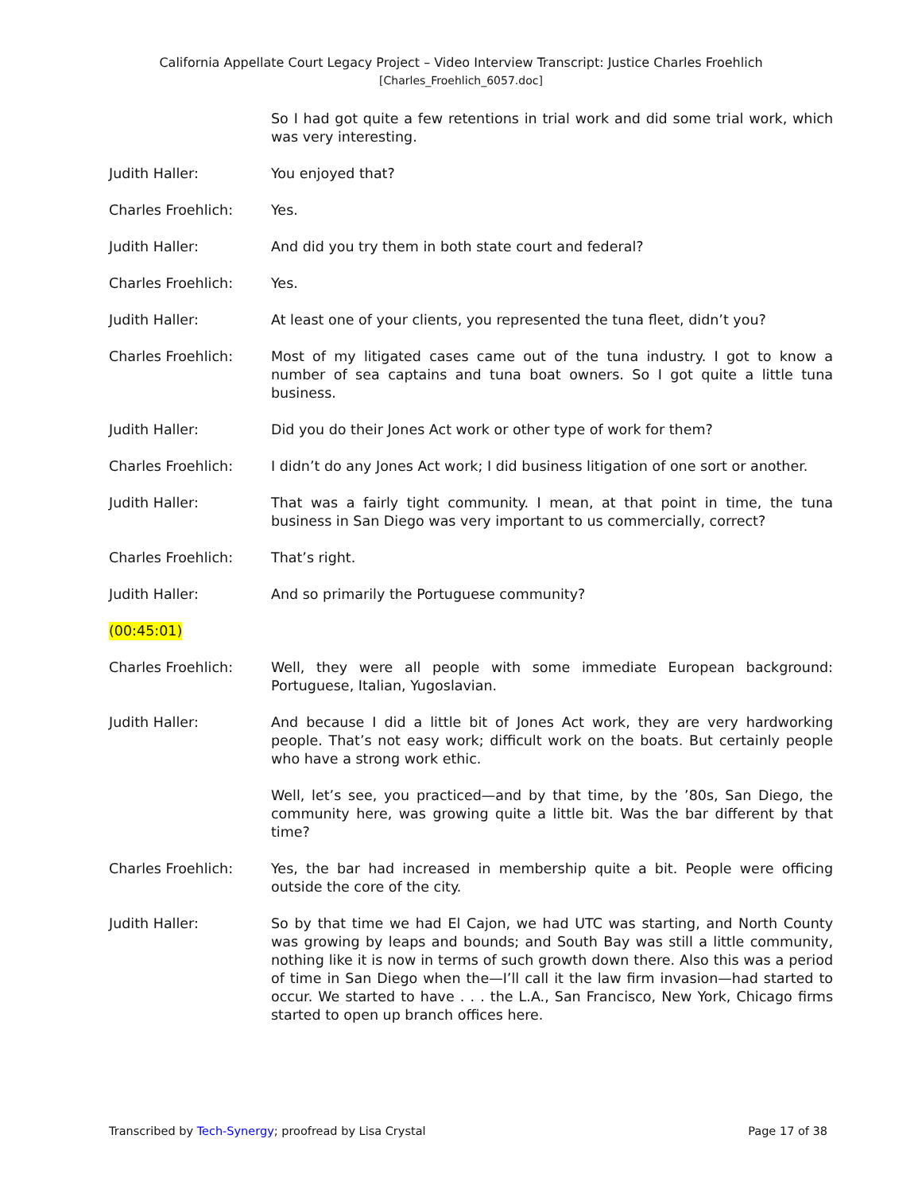California Appellate Court Legacy Project – Video Interview Transcript: Justice Charles Froehlich
[Charles_Froehlich_6057.doc]
So I had got quite a few retentions in trial work and did some trial work, which was very interesting.
Judith Haller: You enjoyed that?
Charles Froehlich: Yes.
Judith Haller: And did you try them in both state court and federal?
Charles Froehlich: Yes.
Judith Haller: At least one of your clients, you represented the tuna fleet, didn’t you?
Charles Froehlich: Most of my litigated cases came out of the tuna industry. I got to know a number of sea captains and tuna boat owners. So I got quite a little tuna business.
Judith Haller: Did you do their Jones Act work or other type of work for them?
Charles Froehlich: I didn’t do any Jones Act work; I did business litigation of one sort or another.
Judith Haller: That was a fairly tight community. I mean, at that point in time, the tuna business in San Diego was very important to us commercially, correct?
Charles Froehlich: That’s right.
Judith Haller: And so primarily the Portuguese community?
(00:45:01)
Charles Froehlich: Well, they were all people with some immediate European background: Portuguese, Italian, Yugoslavian.
Judith Haller: And because I did a little bit of Jones Act work, they are very hardworking people. That’s not easy work; difficult work on the boats. But certainly people who have a strong work ethic.
Well, let’s see, you practiced—and by that time, by the ’80s, San Diego, the community here, was growing quite a little bit. Was the bar different by that time?
Charles Froehlich: Yes, the bar had increased in membership quite a bit. People were officing outside the core of the city.
Judith Haller: So by that time we had El Cajon, we had UTC was starting, and North County was growing by leaps and bounds; and South Bay was still a little community, nothing like it is now in terms of such growth down there. Also this was a period of time in San Diego when the—I’ll call it the law firm invasion—had started to occur. We started to have . . . the L.A., San Francisco, New York, Chicago firms started to open up branch offices here.
Transcribed by Tech-Synergy; proofread by Lisa Crystal Page 17 of 38